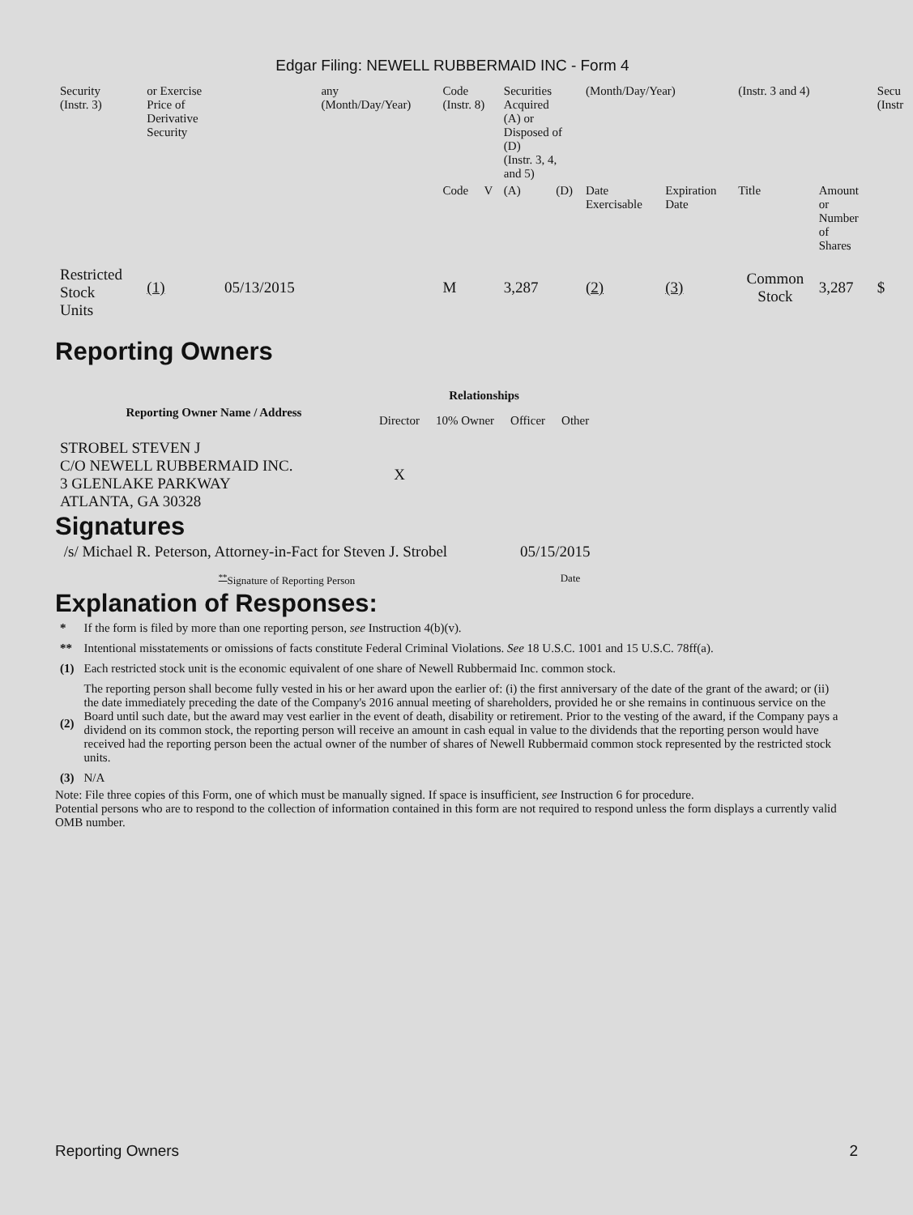Edgar Filing: NEWELL RUBBERMAID INC - Form 4
| Security (Instr. 3) | or Exercise Price of Derivative Security | | any (Month/Day/Year) | Code (Instr. 8) | | Securities Acquired (A) or Disposed of (D) (Instr. 3, 4, and 5) | | (Month/Day/Year) | | (Instr. 3 and 4) | | Secu (Instr |
| | | | | Code | V | (A) | (D) | Date Exercisable | Expiration Date | Title | Amount or Number of Shares | |
| Restricted Stock Units | (1) | 05/13/2015 | | M | | 3,287 | | (2) | (3) | Common Stock | 3,287 | $ |
Reporting Owners
| Reporting Owner Name / Address | Relationships | | | |
| --- | --- | --- | --- | --- |
| | Director | 10% Owner | Officer | Other |
| STROBEL STEVEN J C/O NEWELL RUBBERMAID INC. 3 GLENLAKE PARKWAY ATLANTA, GA 30328 | X | | | |
Signatures
| /s/ Michael R. Peterson, Attorney-in-Fact for Steven J. Strobel | 05/15/2015 |
| <sup>**</sup> Signature of Reporting Person | Date |
Explanation of Responses:
| * | If the form is filed by more than one reporting person, see Instruction 4(b)(v). |
| ** | Intentional misstatements or omissions of facts constitute Federal Criminal Violations. See 18 U.S.C. 1001 and 15 U.S.C. 78ff(a). |
| (1) | Each restricted stock unit is the economic equivalent of one share of Newell Rubbermaid Inc. common stock. |
| (2) | The reporting person shall become fully vested in his or her award upon the earlier of: (i) the first anniversary of the date of the grant of the award; or (ii) the date immediately preceding the date of the Company's 2016 annual meeting of shareholders, provided he or she remains in continuous service on the Board until such date, but the award may vest earlier in the event of death, disability or retirement. Prior to the vesting of the award, if the Company pays a dividend on its common stock, the reporting person will receive an amount in cash equal in value to the dividends that the reporting person would have received had the reporting person been the actual owner of the number of shares of Newell Rubbermaid common stock represented by the restricted stock units. |
| (3) | N/A |
Note: File three copies of this Form, one of which must be manually signed. If space is insufficient, see Instruction 6 for procedure.
Potential persons who are to respond to the collection of information contained in this form are not required to respond unless the form displays a currently valid OMB number.
Reporting Owners 2